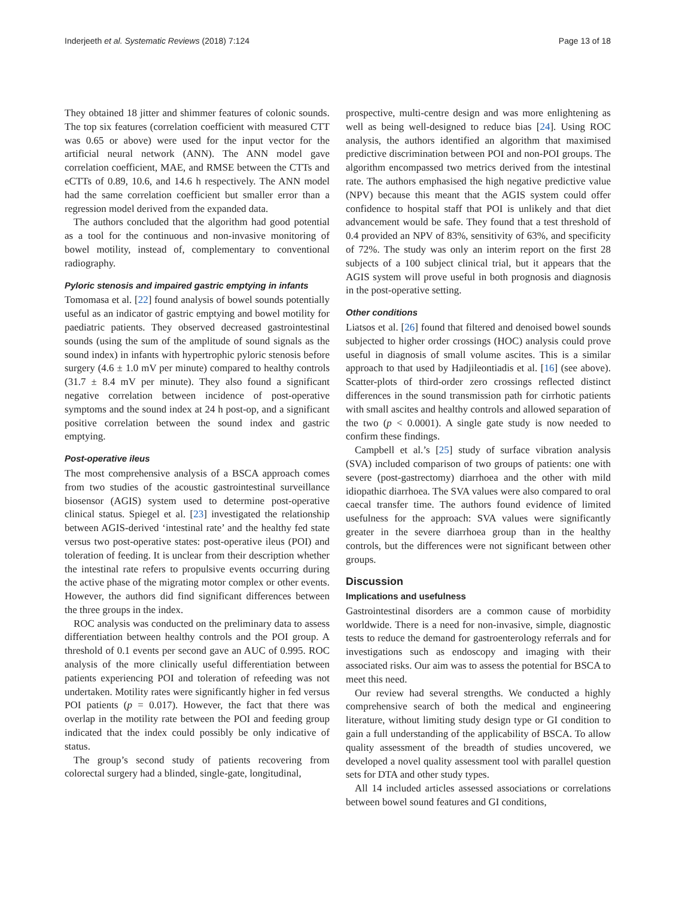Inderjeeth et al. Systematic Reviews (2018) 7:124 Page 13 of 18
They obtained 18 jitter and shimmer features of colonic sounds. The top six features (correlation coefficient with measured CTT was 0.65 or above) were used for the input vector for the artificial neural network (ANN). The ANN model gave correlation coefficient, MAE, and RMSE between the CTTs and eCTTs of 0.89, 10.6, and 14.6 h respectively. The ANN model had the same correlation coefficient but smaller error than a regression model derived from the expanded data.
The authors concluded that the algorithm had good potential as a tool for the continuous and non-invasive monitoring of bowel motility, instead of, complementary to conventional radiography.
Pyloric stenosis and impaired gastric emptying in infants
Tomomasa et al. [22] found analysis of bowel sounds potentially useful as an indicator of gastric emptying and bowel motility for paediatric patients. They observed decreased gastrointestinal sounds (using the sum of the amplitude of sound signals as the sound index) in infants with hypertrophic pyloric stenosis before surgery (4.6 ± 1.0 mV per minute) compared to healthy controls (31.7 ± 8.4 mV per minute). They also found a significant negative correlation between incidence of post-operative symptoms and the sound index at 24 h post-op, and a significant positive correlation between the sound index and gastric emptying.
Post-operative ileus
The most comprehensive analysis of a BSCA approach comes from two studies of the acoustic gastrointestinal surveillance biosensor (AGIS) system used to determine post-operative clinical status. Spiegel et al. [23] investigated the relationship between AGIS-derived ‘intestinal rate’ and the healthy fed state versus two post-operative states: post-operative ileus (POI) and toleration of feeding. It is unclear from their description whether the intestinal rate refers to propulsive events occurring during the active phase of the migrating motor complex or other events. However, the authors did find significant differences between the three groups in the index.
ROC analysis was conducted on the preliminary data to assess differentiation between healthy controls and the POI group. A threshold of 0.1 events per second gave an AUC of 0.995. ROC analysis of the more clinically useful differentiation between patients experiencing POI and toleration of refeeding was not undertaken. Motility rates were significantly higher in fed versus POI patients (p = 0.017). However, the fact that there was overlap in the motility rate between the POI and feeding group indicated that the index could possibly be only indicative of status.
The group’s second study of patients recovering from colorectal surgery had a blinded, single-gate, longitudinal,
prospective, multi-centre design and was more enlightening as well as being well-designed to reduce bias [24]. Using ROC analysis, the authors identified an algorithm that maximised predictive discrimination between POI and non-POI groups. The algorithm encompassed two metrics derived from the intestinal rate. The authors emphasised the high negative predictive value (NPV) because this meant that the AGIS system could offer confidence to hospital staff that POI is unlikely and that diet advancement would be safe. They found that a test threshold of 0.4 provided an NPV of 83%, sensitivity of 63%, and specificity of 72%. The study was only an interim report on the first 28 subjects of a 100 subject clinical trial, but it appears that the AGIS system will prove useful in both prognosis and diagnosis in the post-operative setting.
Other conditions
Liatsos et al. [26] found that filtered and denoised bowel sounds subjected to higher order crossings (HOC) analysis could prove useful in diagnosis of small volume ascites. This is a similar approach to that used by Hadjileontiadis et al. [16] (see above). Scatter-plots of third-order zero crossings reflected distinct differences in the sound transmission path for cirrhotic patients with small ascites and healthy controls and allowed separation of the two (p < 0.0001). A single gate study is now needed to confirm these findings.
Campbell et al.’s [25] study of surface vibration analysis (SVA) included comparison of two groups of patients: one with severe (post-gastrectomy) diarrhoea and the other with mild idiopathic diarrhoea. The SVA values were also compared to oral caecal transfer time. The authors found evidence of limited usefulness for the approach: SVA values were significantly greater in the severe diarrhoea group than in the healthy controls, but the differences were not significant between other groups.
Discussion
Implications and usefulness
Gastrointestinal disorders are a common cause of morbidity worldwide. There is a need for non-invasive, simple, diagnostic tests to reduce the demand for gastroenterology referrals and for investigations such as endoscopy and imaging with their associated risks. Our aim was to assess the potential for BSCA to meet this need.
Our review had several strengths. We conducted a highly comprehensive search of both the medical and engineering literature, without limiting study design type or GI condition to gain a full understanding of the applicability of BSCA. To allow quality assessment of the breadth of studies uncovered, we developed a novel quality assessment tool with parallel question sets for DTA and other study types.
All 14 included articles assessed associations or correlations between bowel sound features and GI conditions,